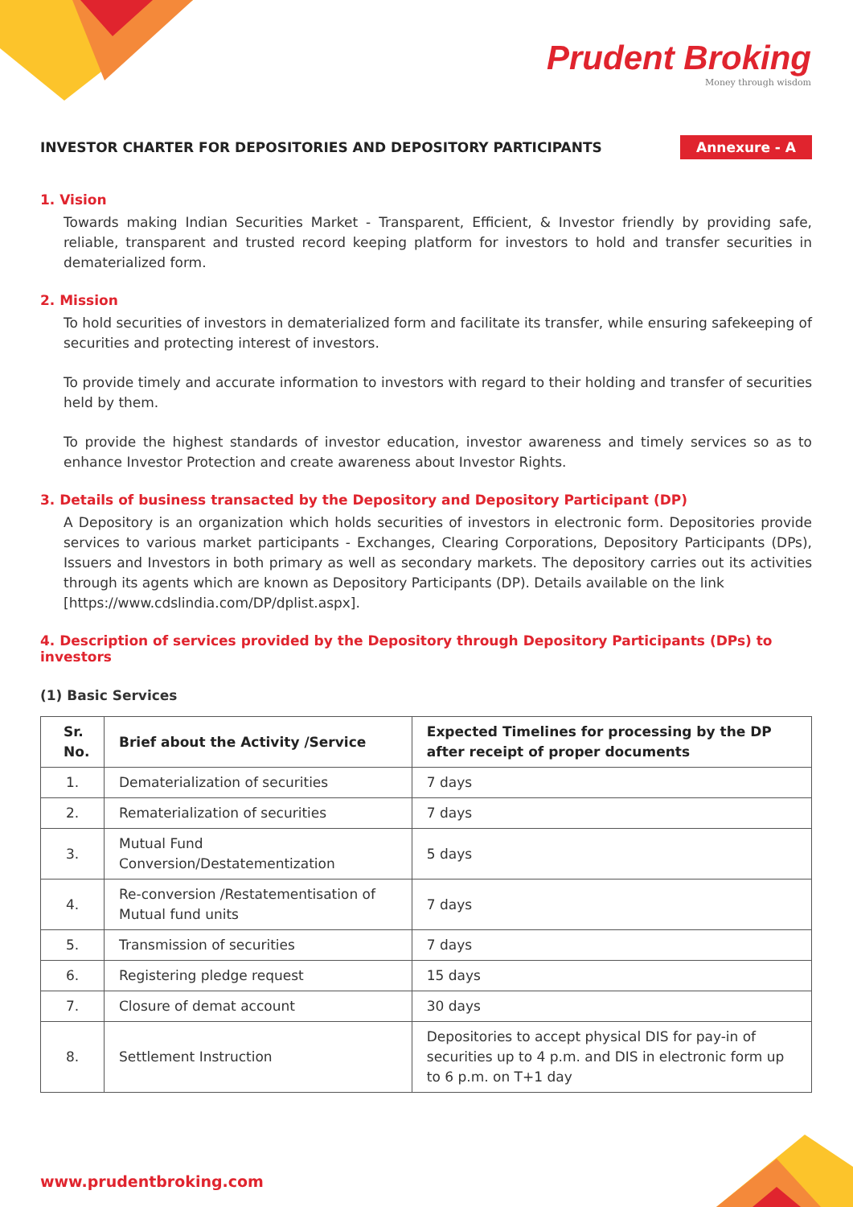Prudent Broking
Money through wisdom
INVESTOR CHARTER FOR DEPOSITORIES AND DEPOSITORY PARTICIPANTS Annexure - A
1. Vision
Towards making Indian Securities Market - Transparent, Efficient, & Investor friendly by providing safe, reliable, transparent and trusted record keeping platform for investors to hold and transfer securities in dematerialized form.
2. Mission
To hold securities of investors in dematerialized form and facilitate its transfer, while ensuring safekeeping of securities and protecting interest of investors.
To provide timely and accurate information to investors with regard to their holding and transfer of securities held by them.
To provide the highest standards of investor education, investor awareness and timely services so as to enhance Investor Protection and create awareness about Investor Rights.
3. Details of business transacted by the Depository and Depository Participant (DP)
A Depository is an organization which holds securities of investors in electronic form. Depositories provide services to various market participants - Exchanges, Clearing Corporations, Depository Participants (DPs), Issuers and Investors in both primary as well as secondary markets. The depository carries out its activities through its agents which are known as Depository Participants (DP). Details available on the link
[https://www.cdslindia.com/DP/dplist.aspx].
4. Description of services provided by the Depository through Depository Participants (DPs) to investors
(1) Basic Services
| Sr. No. | Brief about the Activity /Service | Expected Timelines for processing by the DP after receipt of proper documents |
| --- | --- | --- |
| 1. | Dematerialization of securities | 7 days |
| 2. | Rematerialization of securities | 7 days |
| 3. | Mutual Fund Conversion/Destatementization | 5 days |
| 4. | Re-conversion /Restatementisation of Mutual fund units | 7 days |
| 5. | Transmission of securities | 7 days |
| 6. | Registering pledge request | 15 days |
| 7. | Closure of demat account | 30 days |
| 8. | Settlement Instruction | Depositories to accept physical DIS for pay-in of securities up to 4 p.m. and DIS in electronic form up to 6 p.m. on T+1 day |
www.prudentbroking.com